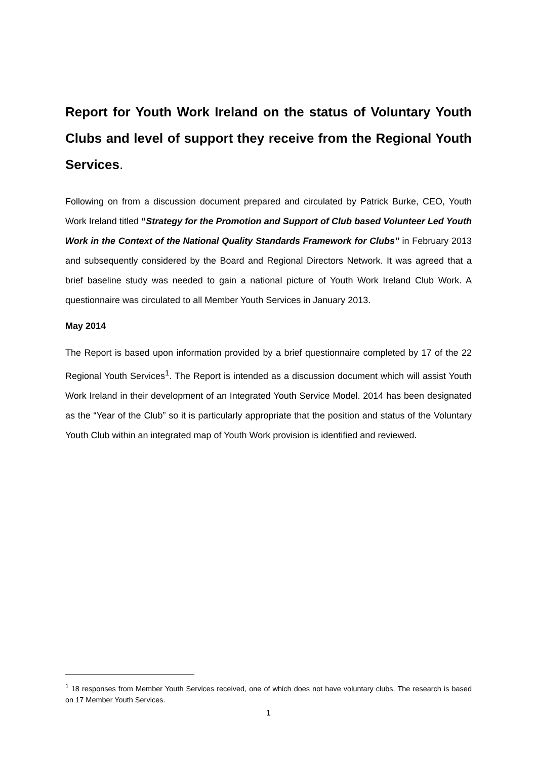Report for Youth Work Ireland on the status of Voluntary Youth Clubs and level of support they receive from the Regional Youth Services.
Following on from a discussion document prepared and circulated by Patrick Burke, CEO, Youth Work Ireland titled “Strategy for the Promotion and Support of Club based Volunteer Led Youth Work in the Context of the National Quality Standards Framework for Clubs” in February 2013 and subsequently considered by the Board and Regional Directors Network. It was agreed that a brief baseline study was needed to gain a national picture of Youth Work Ireland Club Work. A questionnaire was circulated to all Member Youth Services in January 2013.
May 2014
The Report is based upon information provided by a brief questionnaire completed by 17 of the 22 Regional Youth Services<sup>1</sup>. The Report is intended as a discussion document which will assist Youth Work Ireland in their development of an Integrated Youth Service Model. 2014 has been designated as the “Year of the Club” so it is particularly appropriate that the position and status of the Voluntary Youth Club within an integrated map of Youth Work provision is identified and reviewed.
<sup>1</sup> 18 responses from Member Youth Services received, one of which does not have voluntary clubs. The research is based on 17 Member Youth Services.
1